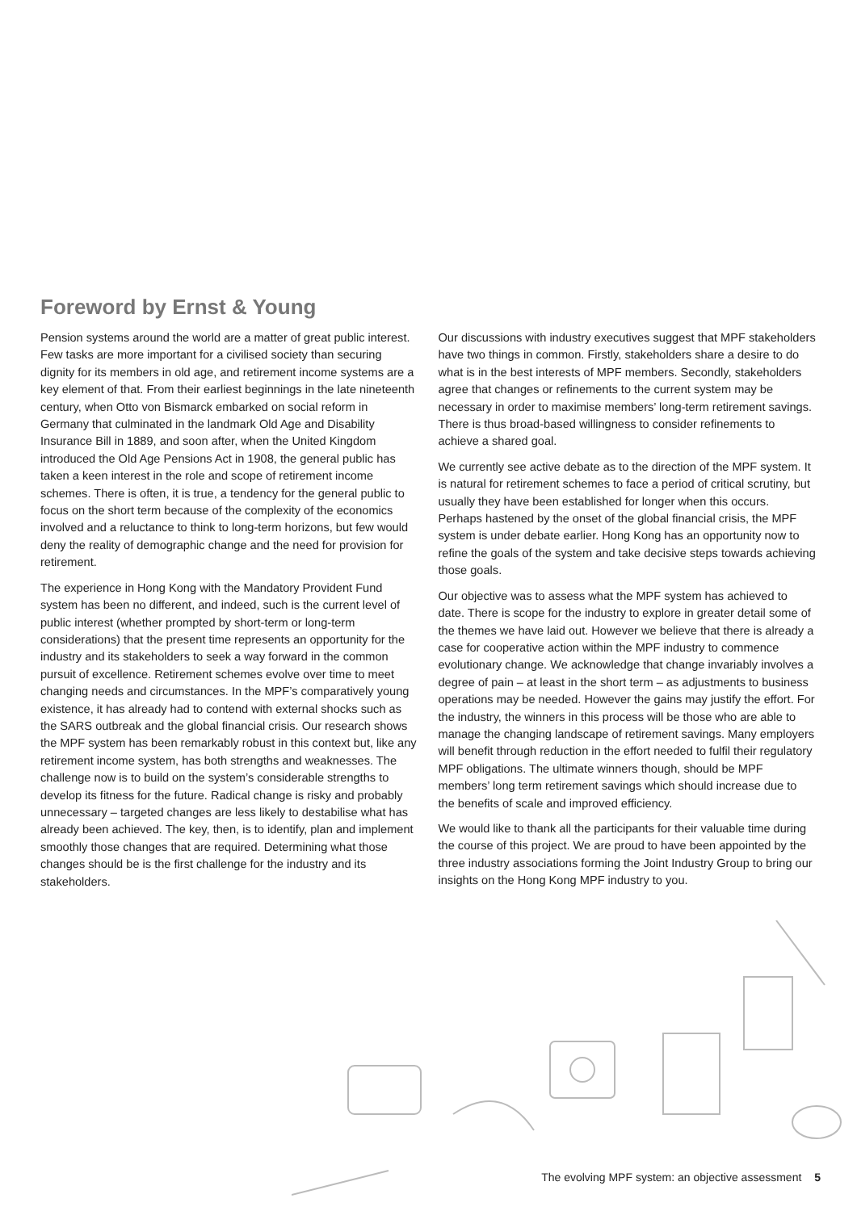Foreword by Ernst & Young
Pension systems around the world are a matter of great public interest. Few tasks are more important for a civilised society than securing dignity for its members in old age, and retirement income systems are a key element of that. From their earliest beginnings in the late nineteenth century, when Otto von Bismarck embarked on social reform in Germany that culminated in the landmark Old Age and Disability Insurance Bill in 1889, and soon after, when the United Kingdom introduced the Old Age Pensions Act in 1908, the general public has taken a keen interest in the role and scope of retirement income schemes. There is often, it is true, a tendency for the general public to focus on the short term because of the complexity of the economics involved and a reluctance to think to long-term horizons, but few would deny the reality of demographic change and the need for provision for retirement.
The experience in Hong Kong with the Mandatory Provident Fund system has been no different, and indeed, such is the current level of public interest (whether prompted by short-term or long-term considerations) that the present time represents an opportunity for the industry and its stakeholders to seek a way forward in the common pursuit of excellence. Retirement schemes evolve over time to meet changing needs and circumstances. In the MPF’s comparatively young existence, it has already had to contend with external shocks such as the SARS outbreak and the global financial crisis. Our research shows the MPF system has been remarkably robust in this context but, like any retirement income system, has both strengths and weaknesses. The challenge now is to build on the system’s considerable strengths to develop its fitness for the future. Radical change is risky and probably unnecessary – targeted changes are less likely to destabilise what has already been achieved. The key, then, is to identify, plan and implement smoothly those changes that are required. Determining what those changes should be is the first challenge for the industry and its stakeholders.
Our discussions with industry executives suggest that MPF stakeholders have two things in common. Firstly, stakeholders share a desire to do what is in the best interests of MPF members. Secondly, stakeholders agree that changes or refinements to the current system may be necessary in order to maximise members’ long-term retirement savings. There is thus broad-based willingness to consider refinements to achieve a shared goal.
We currently see active debate as to the direction of the MPF system. It is natural for retirement schemes to face a period of critical scrutiny, but usually they have been established for longer when this occurs. Perhaps hastened by the onset of the global financial crisis, the MPF system is under debate earlier. Hong Kong has an opportunity now to refine the goals of the system and take decisive steps towards achieving those goals.
Our objective was to assess what the MPF system has achieved to date. There is scope for the industry to explore in greater detail some of the themes we have laid out. However we believe that there is already a case for cooperative action within the MPF industry to commence evolutionary change. We acknowledge that change invariably involves a degree of pain – at least in the short term – as adjustments to business operations may be needed. However the gains may justify the effort. For the industry, the winners in this process will be those who are able to manage the changing landscape of retirement savings. Many employers will benefit through reduction in the effort needed to fulfil their regulatory MPF obligations. The ultimate winners though, should be MPF members’ long term retirement savings which should increase due to the benefits of scale and improved efficiency.
We would like to thank all the participants for their valuable time during the course of this project. We are proud to have been appointed by the three industry associations forming the Joint Industry Group to bring our insights on the Hong Kong MPF industry to you.
The evolving MPF system: an objective assessment 5